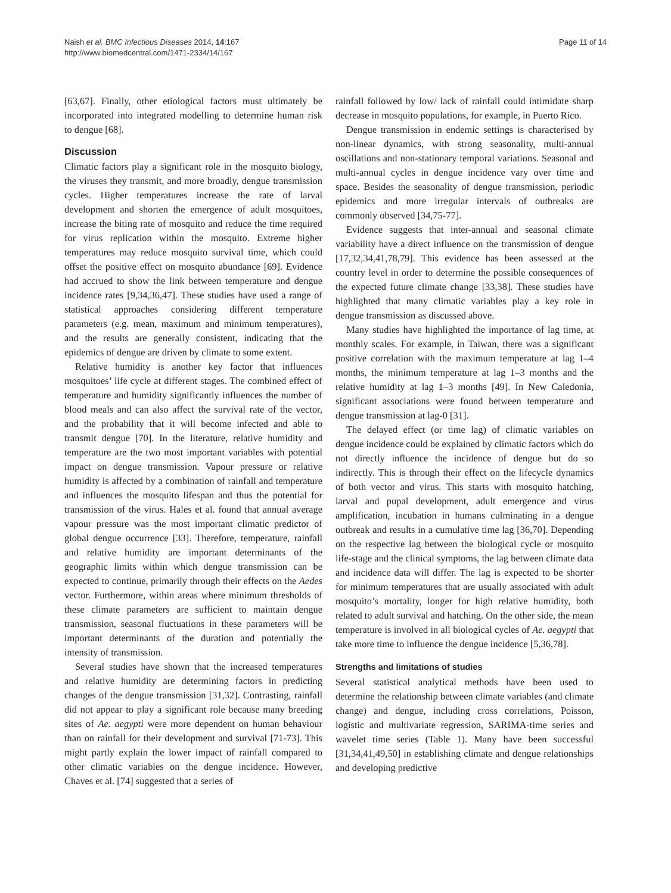Naish et al. BMC Infectious Diseases 2014, 14:167
http://www.biomedcentral.com/1471-2334/14/167
Page 11 of 14
[63,67]. Finally, other etiological factors must ultimately be incorporated into integrated modelling to determine human risk to dengue [68].
Discussion
Climatic factors play a significant role in the mosquito biology, the viruses they transmit, and more broadly, dengue transmission cycles. Higher temperatures increase the rate of larval development and shorten the emergence of adult mosquitoes, increase the biting rate of mosquito and reduce the time required for virus replication within the mosquito. Extreme higher temperatures may reduce mosquito survival time, which could offset the positive effect on mosquito abundance [69]. Evidence had accrued to show the link between temperature and dengue incidence rates [9,34,36,47]. These studies have used a range of statistical approaches considering different temperature parameters (e.g. mean, maximum and minimum temperatures), and the results are generally consistent, indicating that the epidemics of dengue are driven by climate to some extent.
Relative humidity is another key factor that influences mosquitoes’ life cycle at different stages. The combined effect of temperature and humidity significantly influences the number of blood meals and can also affect the survival rate of the vector, and the probability that it will become infected and able to transmit dengue [70]. In the literature, relative humidity and temperature are the two most important variables with potential impact on dengue transmission. Vapour pressure or relative humidity is affected by a combination of rainfall and temperature and influences the mosquito lifespan and thus the potential for transmission of the virus. Hales et al. found that annual average vapour pressure was the most important climatic predictor of global dengue occurrence [33]. Therefore, temperature, rainfall and relative humidity are important determinants of the geographic limits within which dengue transmission can be expected to continue, primarily through their effects on the Aedes vector. Furthermore, within areas where minimum thresholds of these climate parameters are sufficient to maintain dengue transmission, seasonal fluctuations in these parameters will be important determinants of the duration and potentially the intensity of transmission.
Several studies have shown that the increased temperatures and relative humidity are determining factors in predicting changes of the dengue transmission [31,32]. Contrasting, rainfall did not appear to play a significant role because many breeding sites of Ae. aegypti were more dependent on human behaviour than on rainfall for their development and survival [71-73]. This might partly explain the lower impact of rainfall compared to other climatic variables on the dengue incidence. However, Chaves et al. [74] suggested that a series of
rainfall followed by low/ lack of rainfall could intimidate sharp decrease in mosquito populations, for example, in Puerto Rico.
Dengue transmission in endemic settings is characterised by non-linear dynamics, with strong seasonality, multi-annual oscillations and non-stationary temporal variations. Seasonal and multi-annual cycles in dengue incidence vary over time and space. Besides the seasonality of dengue transmission, periodic epidemics and more irregular intervals of outbreaks are commonly observed [34,75-77].
Evidence suggests that inter-annual and seasonal climate variability have a direct influence on the transmission of dengue [17,32,34,41,78,79]. This evidence has been assessed at the country level in order to determine the possible consequences of the expected future climate change [33,38]. These studies have highlighted that many climatic variables play a key role in dengue transmission as discussed above.
Many studies have highlighted the importance of lag time, at monthly scales. For example, in Taiwan, there was a significant positive correlation with the maximum temperature at lag 1–4 months, the minimum temperature at lag 1–3 months and the relative humidity at lag 1–3 months [49]. In New Caledonia, significant associations were found between temperature and dengue transmission at lag-0 [31].
The delayed effect (or time lag) of climatic variables on dengue incidence could be explained by climatic factors which do not directly influence the incidence of dengue but do so indirectly. This is through their effect on the lifecycle dynamics of both vector and virus. This starts with mosquito hatching, larval and pupal development, adult emergence and virus amplification, incubation in humans culminating in a dengue outbreak and results in a cumulative time lag [36,70]. Depending on the respective lag between the biological cycle or mosquito life-stage and the clinical symptoms, the lag between climate data and incidence data will differ. The lag is expected to be shorter for minimum temperatures that are usually associated with adult mosquito’s mortality, longer for high relative humidity, both related to adult survival and hatching. On the other side, the mean temperature is involved in all biological cycles of Ae. aegypti that take more time to influence the dengue incidence [5,36,78].
Strengths and limitations of studies
Several statistical analytical methods have been used to determine the relationship between climate variables (and climate change) and dengue, including cross correlations, Poisson, logistic and multivariate regression, SARIMA-time series and wavelet time series (Table 1). Many have been successful [31,34,41,49,50] in establishing climate and dengue relationships and developing predictive